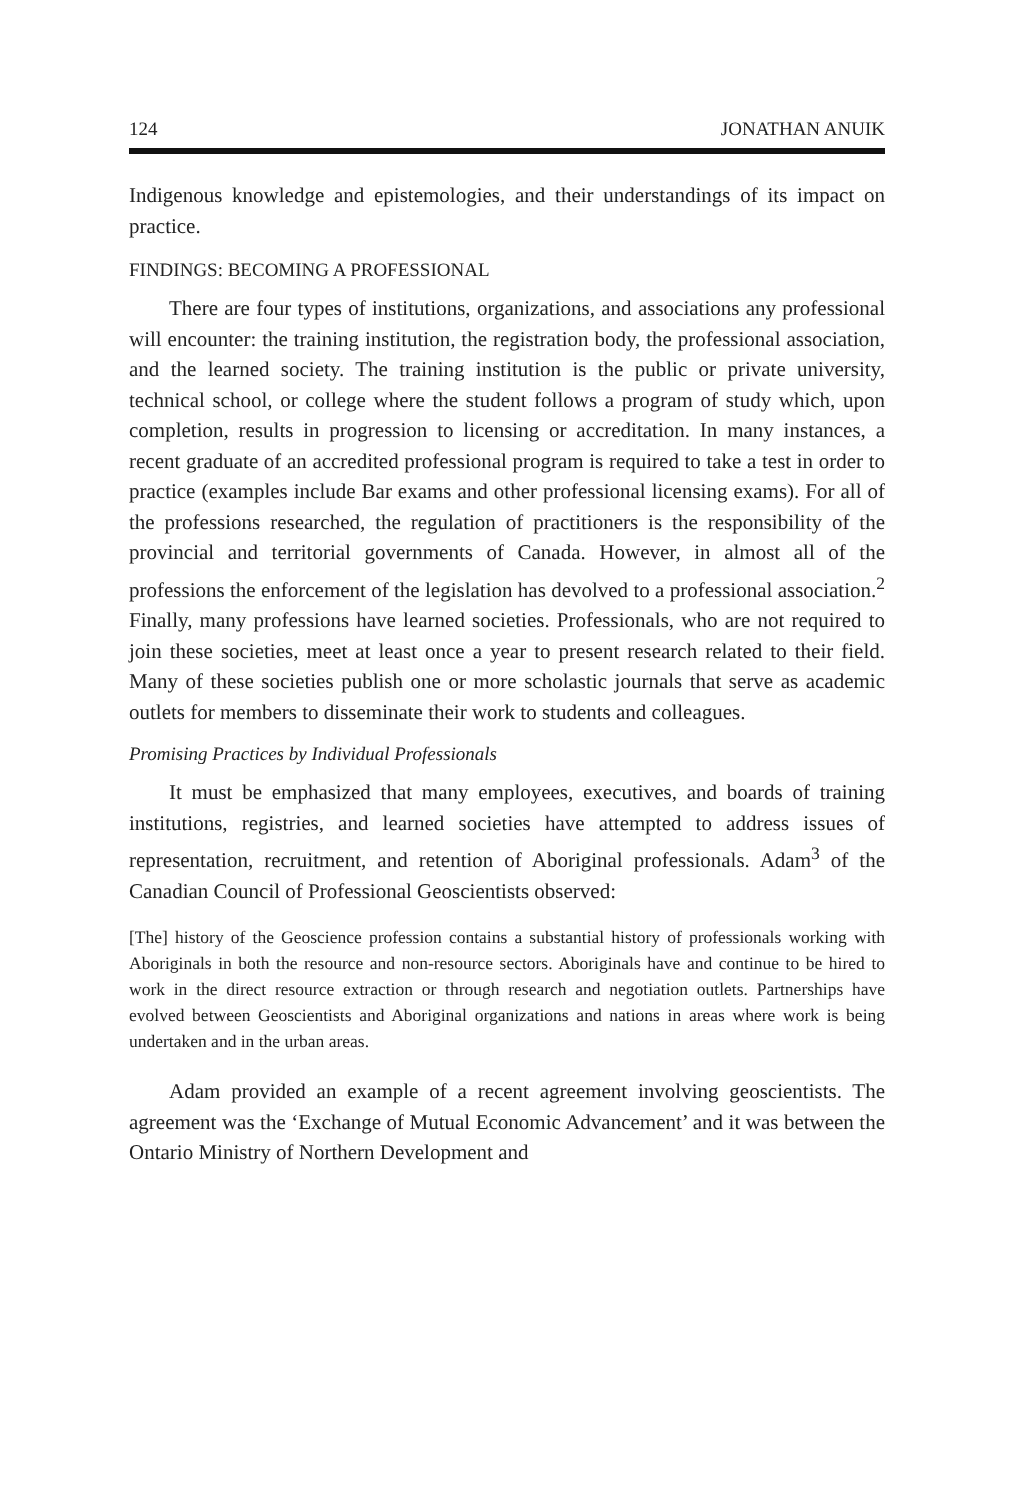124 JONATHAN ANUIK
Indigenous knowledge and epistemologies, and their understandings of its impact on practice.
FINDINGS: BECOMING A PROFESSIONAL
There are four types of institutions, organizations, and associations any professional will encounter: the training institution, the registration body, the professional association, and the learned society. The training institution is the public or private university, technical school, or college where the student follows a program of study which, upon completion, results in progression to licensing or accreditation. In many instances, a recent graduate of an accredited professional program is required to take a test in order to practice (examples include Bar exams and other professional licensing exams). For all of the professions researched, the regulation of practitioners is the responsibility of the provincial and territorial governments of Canada. However, in almost all of the professions the enforcement of the legislation has devolved to a professional association.<sup>2</sup> Finally, many professions have learned societies. Professionals, who are not required to join these societies, meet at least once a year to present research related to their field. Many of these societies publish one or more scholastic journals that serve as academic outlets for members to disseminate their work to students and colleagues.
Promising Practices by Individual Professionals
It must be emphasized that many employees, executives, and boards of training institutions, registries, and learned societies have attempted to address issues of representation, recruitment, and retention of Aboriginal professionals. Adam<sup>3</sup> of the Canadian Council of Professional Geoscientists observed:
[The] history of the Geoscience profession contains a substantial history of professionals working with Aboriginals in both the resource and non-resource sectors. Aboriginals have and continue to be hired to work in the direct resource extraction or through research and negotiation outlets. Partnerships have evolved between Geoscientists and Aboriginal organizations and nations in areas where work is being undertaken and in the urban areas.
Adam provided an example of a recent agreement involving geoscientists. The agreement was the ‘Exchange of Mutual Economic Advancement’ and it was between the Ontario Ministry of Northern Development and